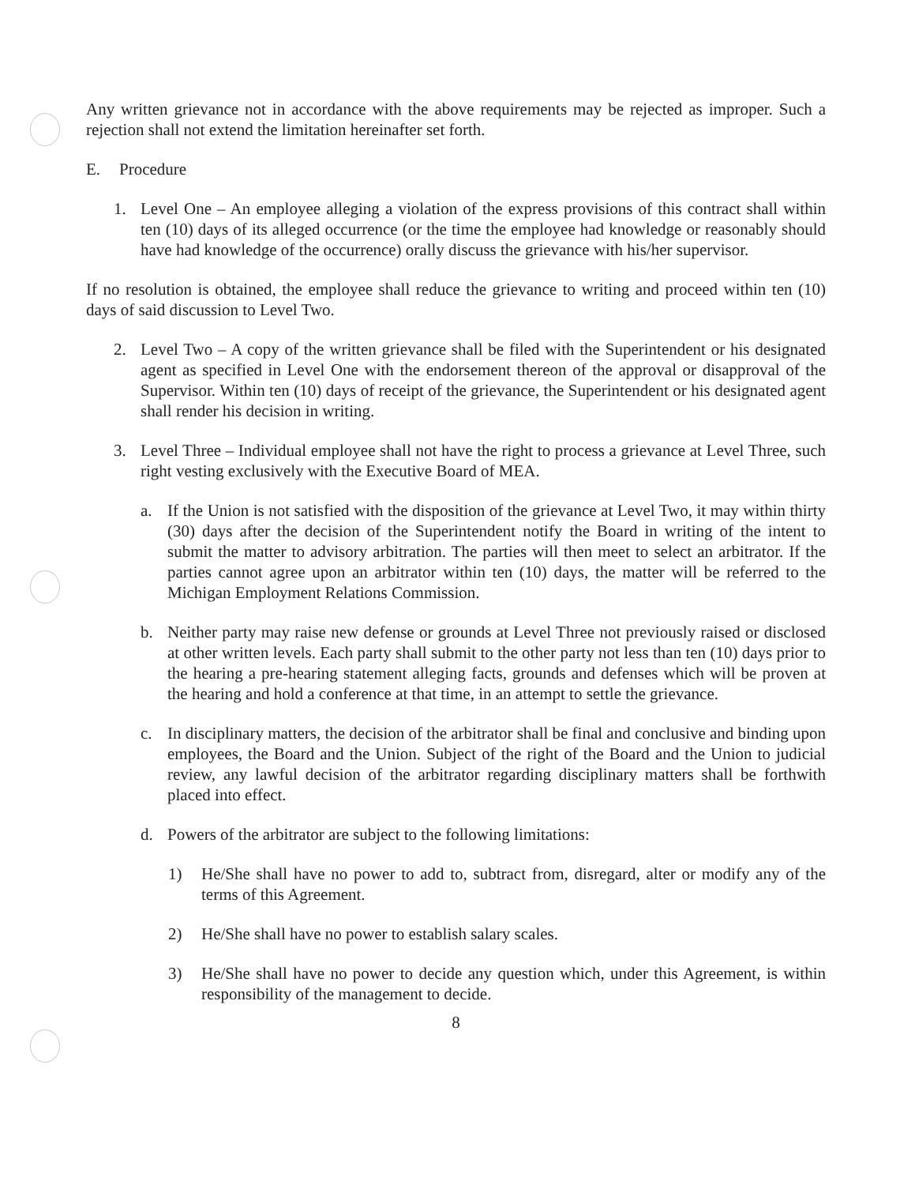Any written grievance not in accordance with the above requirements may be rejected as improper. Such a rejection shall not extend the limitation hereinafter set forth.
E. Procedure
1. Level One – An employee alleging a violation of the express provisions of this contract shall within ten (10) days of its alleged occurrence (or the time the employee had knowledge or reasonably should have had knowledge of the occurrence) orally discuss the grievance with his/her supervisor.
If no resolution is obtained, the employee shall reduce the grievance to writing and proceed within ten (10) days of said discussion to Level Two.
2. Level Two – A copy of the written grievance shall be filed with the Superintendent or his designated agent as specified in Level One with the endorsement thereon of the approval or disapproval of the Supervisor. Within ten (10) days of receipt of the grievance, the Superintendent or his designated agent shall render his decision in writing.
3. Level Three – Individual employee shall not have the right to process a grievance at Level Three, such right vesting exclusively with the Executive Board of MEA.
a. If the Union is not satisfied with the disposition of the grievance at Level Two, it may within thirty (30) days after the decision of the Superintendent notify the Board in writing of the intent to submit the matter to advisory arbitration. The parties will then meet to select an arbitrator. If the parties cannot agree upon an arbitrator within ten (10) days, the matter will be referred to the Michigan Employment Relations Commission.
b. Neither party may raise new defense or grounds at Level Three not previously raised or disclosed at other written levels. Each party shall submit to the other party not less than ten (10) days prior to the hearing a pre-hearing statement alleging facts, grounds and defenses which will be proven at the hearing and hold a conference at that time, in an attempt to settle the grievance.
c. In disciplinary matters, the decision of the arbitrator shall be final and conclusive and binding upon employees, the Board and the Union. Subject of the right of the Board and the Union to judicial review, any lawful decision of the arbitrator regarding disciplinary matters shall be forthwith placed into effect.
d. Powers of the arbitrator are subject to the following limitations:
1) He/She shall have no power to add to, subtract from, disregard, alter or modify any of the terms of this Agreement.
2) He/She shall have no power to establish salary scales.
3) He/She shall have no power to decide any question which, under this Agreement, is within responsibility of the management to decide.
8